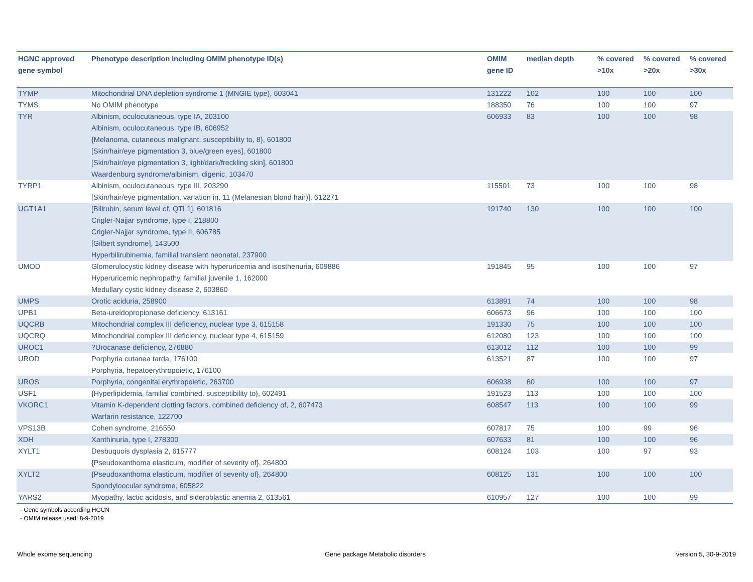| HGNC approved gene symbol | Phenotype description including OMIM phenotype ID(s) | OMIM gene ID | median depth | % covered >10x | % covered >20x | % covered >30x |
| --- | --- | --- | --- | --- | --- | --- |
| TYMP | Mitochondrial DNA depletion syndrome 1 (MNGIE type), 603041 | 131222 | 102 | 100 | 100 | 100 |
| TYMS | No OMIM phenotype | 188350 | 76 | 100 | 100 | 97 |
| TYR | Albinism, oculocutaneous, type IA, 203100 Albinism, oculocutaneous, type IB, 606952 {Melanoma, cutaneous malignant, susceptibility to, 8}, 601800 [Skin/hair/eye pigmentation 3, blue/green eyes], 601800 [Skin/hair/eye pigmentation 3, light/dark/freckling skin], 601800 Waardenburg syndrome/albinism, digenic, 103470 | 606933 | 83 | 100 | 100 | 98 |
| TYRP1 | Albinism, oculocutaneous, type III, 203290 [Skin/hair/eye pigmentation, variation in, 11 (Melanesian blond hair)], 612271 | 115501 | 73 | 100 | 100 | 98 |
| UGT1A1 | [Bilirubin, serum level of, QTL1], 601816 Crigler-Najjar syndrome, type I, 218800 Crigler-Najjar syndrome, type II, 606785 [Gilbert syndrome], 143500 Hyperbilirubinemia, familial transient neonatal, 237900 | 191740 | 130 | 100 | 100 | 100 |
| UMOD | Glomerulocystic kidney disease with hyperuricemia and isosthenuria, 609886 Hyperuricemic nephropathy, familial juvenile 1, 162000 Medullary cystic kidney disease 2, 603860 | 191845 | 95 | 100 | 100 | 97 |
| UMPS | Orotic aciduria, 258900 | 613891 | 74 | 100 | 100 | 98 |
| UPB1 | Beta-ureidopropionase deficiency, 613161 | 606673 | 96 | 100 | 100 | 100 |
| UQCRB | Mitochondrial complex III deficiency, nuclear type 3, 615158 | 191330 | 75 | 100 | 100 | 100 |
| UQCRQ | Mitochondrial complex III deficiency, nuclear type 4, 615159 | 612080 | 123 | 100 | 100 | 100 |
| UROC1 | ?Urocanase deficiency, 276880 | 613012 | 112 | 100 | 100 | 99 |
| UROD | Porphyria cutanea tarda, 176100 Porphyria, hepatoerythropoietic, 176100 | 613521 | 87 | 100 | 100 | 97 |
| UROS | Porphyria, congenital erythropoietic, 263700 | 606938 | 60 | 100 | 100 | 97 |
| USF1 | {Hyperlipidemia, familial combined, susceptibility to}, 602491 | 191523 | 113 | 100 | 100 | 100 |
| VKORC1 | Vitamin K-dependent clotting factors, combined deficiency of, 2, 607473 Warfarin resistance, 122700 | 608547 | 113 | 100 | 100 | 99 |
| VPS13B | Cohen syndrome, 216550 | 607817 | 75 | 100 | 99 | 96 |
| XDH | Xanthinuria, type I, 278300 | 607633 | 81 | 100 | 100 | 96 |
| XYLT1 | Desbuquois dysplasia 2, 615777 {Pseudoxanthoma elasticum, modifier of severity of}, 264800 | 608124 | 103 | 100 | 97 | 93 |
| XYLT2 | {Pseudoxanthoma elasticum, modifier of severity of}, 264800 Spondyloocular syndrome, 605822 | 608125 | 131 | 100 | 100 | 100 |
| YARS2 | Myopathy, lactic acidosis, and sideroblastic anemia 2, 613561 | 610957 | 127 | 100 | 100 | 99 |
- Gene symbols according HGCN
- OMIM release used: 8-9-2019
Whole exome sequencing
Gene package Metabolic disorders
version 5, 30-9-2019